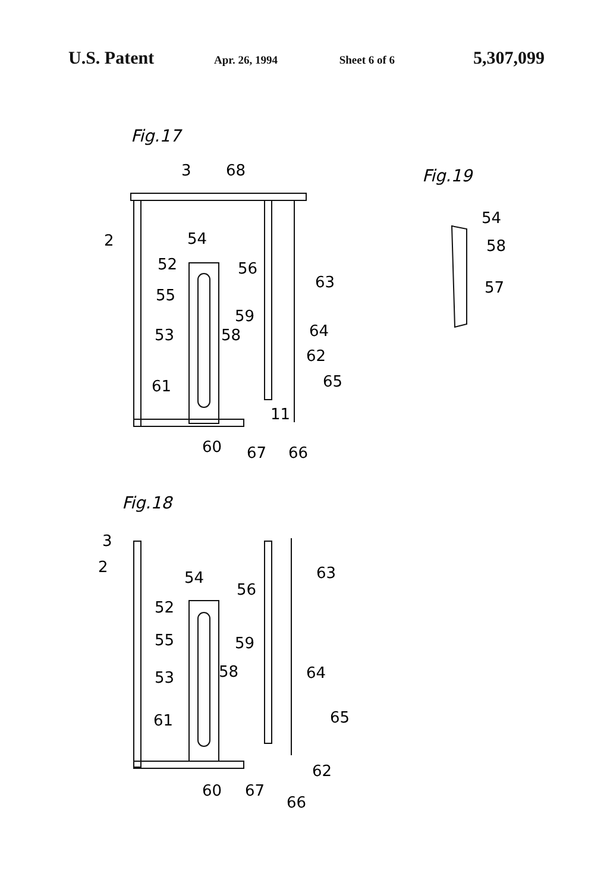U.S. Patent
Apr. 26, 1994 Sheet 6 of 6
5,307,099
Fig.17
3
68
2
54
52
56
55
63
59
53
58
64
62
61
65
11
60
67
66
Fig.19
54
58
57
Fig.18
3
2
54
56
63
52
59
55
58
64
53
61
65
62
60
67
66